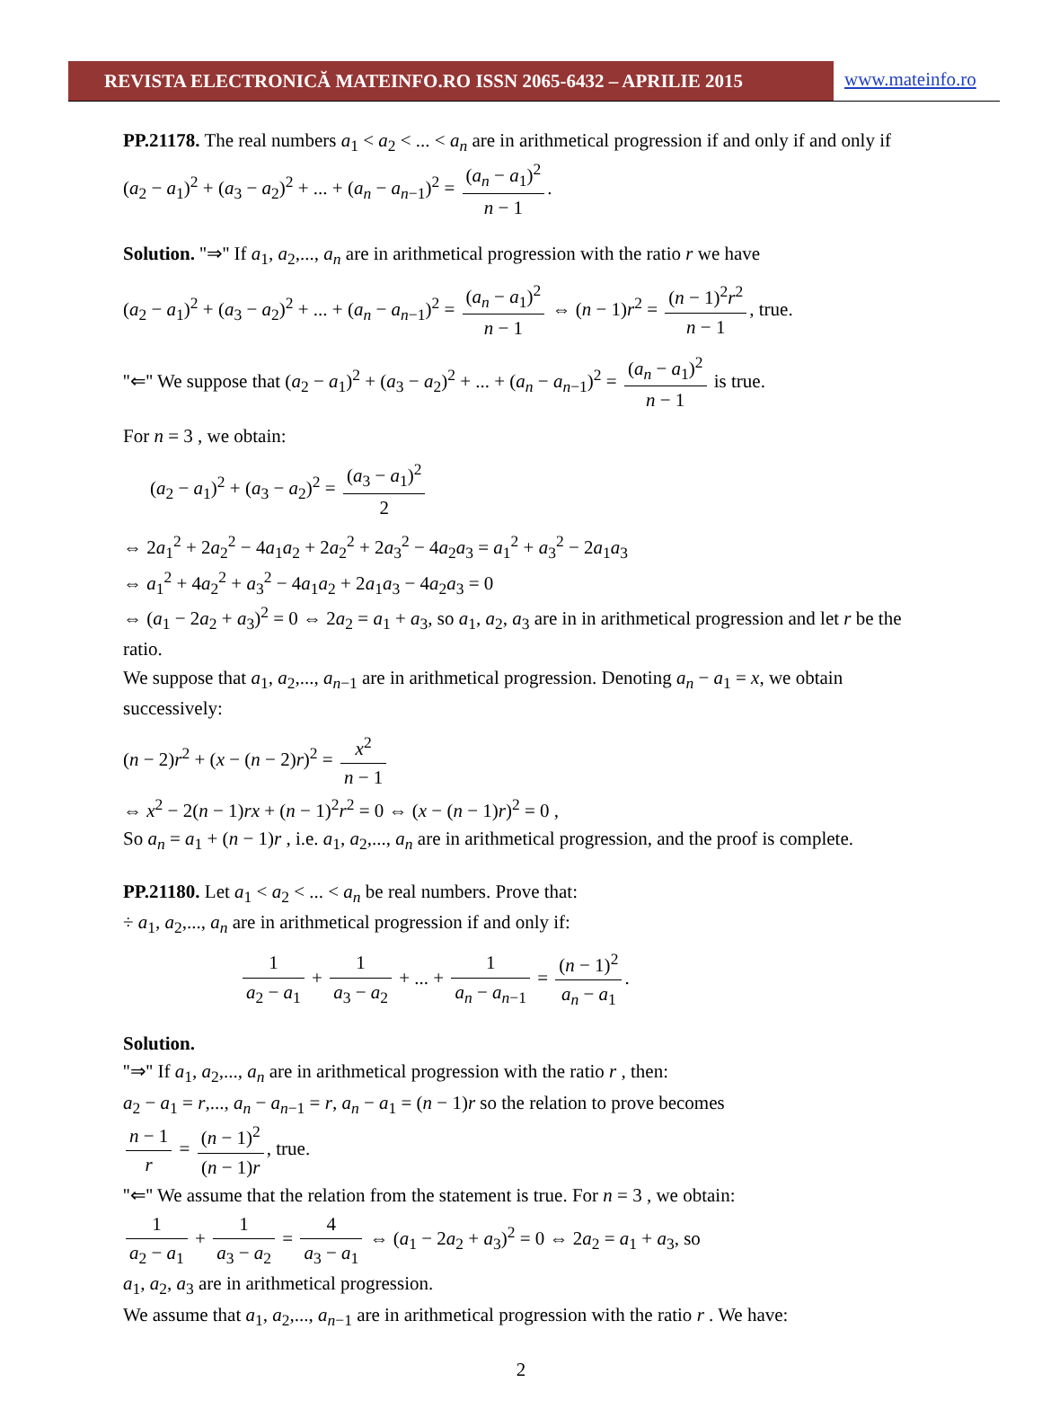REVISTA ELECTRONICĂ MATEINFO.RO ISSN 2065-6432 – APRILIE 2015
www.mateinfo.ro
PP.21178. The real numbers a<sub>1</sub> < a<sub>2</sub> < ... < a<sub>n</sub> are in arithmetical progression if and only if and only if (a<sub>2</sub> − a<sub>1</sub>)<sup>2</sup> + (a<sub>3</sub> − a<sub>2</sub>)<sup>2</sup> + ... + (a<sub>n</sub> − a<sub>n−1</sub>)<sup>2</sup> = (a<sub>n</sub> − a<sub>1</sub>)<sup>2</sup> n − 1.
Solution. ''⇒'' If a<sub>1</sub>, a<sub>2</sub>,..., a<sub>n</sub> are in arithmetical progression with the ratio r we have
(a<sub>2</sub> − a<sub>1</sub>)<sup>2</sup> + (a<sub>3</sub> − a<sub>2</sub>)<sup>2</sup> + ... + (a<sub>n</sub> − a<sub>n−1</sub>)<sup>2</sup> = (a<sub>n</sub> − a<sub>1</sub>)<sup>2</sup> n − 1 ⇔ (n − 1)r<sup>2</sup> = (n − 1)<sup>2</sup>r<sup>2</sup> n − 1, true.
''⇐'' We suppose that (a<sub>2</sub> − a<sub>1</sub>)<sup>2</sup> + (a<sub>3</sub> − a<sub>2</sub>)<sup>2</sup> + ... + (a<sub>n</sub> − a<sub>n−1</sub>)<sup>2</sup> = (a<sub>n</sub> − a<sub>1</sub>)<sup>2</sup> n − 1 is true.
For n = 3 , we obtain:
(a<sub>2</sub> − a<sub>1</sub>)<sup>2</sup> + (a<sub>3</sub> − a<sub>2</sub>)<sup>2</sup> = (a<sub>3</sub> − a<sub>1</sub>)<sup>2</sup> 2
⇔ 2a<sub>1</sub><sup>2</sup> + 2a<sub>2</sub><sup>2</sup> − 4a<sub>1</sub>a<sub>2</sub> + 2a<sub>2</sub><sup>2</sup> + 2a<sub>3</sub><sup>2</sup> − 4a<sub>2</sub>a<sub>3</sub> = a<sub>1</sub><sup>2</sup> + a<sub>3</sub><sup>2</sup> − 2a<sub>1</sub>a<sub>3</sub>
⇔ a<sub>1</sub><sup>2</sup> + 4a<sub>2</sub><sup>2</sup> + a<sub>3</sub><sup>2</sup> − 4a<sub>1</sub>a<sub>2</sub> + 2a<sub>1</sub>a<sub>3</sub> − 4a<sub>2</sub>a<sub>3</sub> = 0
⇔ (a<sub>1</sub> − 2a<sub>2</sub> + a<sub>3</sub>)<sup>2</sup> = 0 ⇔ 2a<sub>2</sub> = a<sub>1</sub> + a<sub>3</sub>, so a<sub>1</sub>, a<sub>2</sub>, a<sub>3</sub> are in in arithmetical progression and let r be the ratio.
We suppose that a<sub>1</sub>, a<sub>2</sub>,..., a<sub>n−1</sub> are in arithmetical progression. Denoting a<sub>n</sub> − a<sub>1</sub> = x, we obtain successively:
(n − 2)r<sup>2</sup> + (x − (n − 2)r)<sup>2</sup> = x<sup>2</sup> n − 1
⇔ x<sup>2</sup> − 2(n − 1)rx + (n − 1)<sup>2</sup>r<sup>2</sup> = 0 ⇔ (x − (n − 1)r)<sup>2</sup> = 0 ,
So a<sub>n</sub> = a<sub>1</sub> + (n − 1)r , i.e. a<sub>1</sub>, a<sub>2</sub>,..., a<sub>n</sub> are in arithmetical progression, and the proof is complete.
PP.21180. Let a<sub>1</sub> < a<sub>2</sub> < ... < a<sub>n</sub> be real numbers. Prove that:
÷ a<sub>1</sub>, a<sub>2</sub>,..., a<sub>n</sub> are in arithmetical progression if and only if:
1 a<sub>2</sub> − a<sub>1</sub> + 1 a<sub>3</sub> − a<sub>2</sub> + ... + 1 a<sub>n</sub> − a<sub>n−1</sub> = (n − 1)<sup>2</sup> a<sub>n</sub> − a<sub>1</sub>.
Solution.
''⇒'' If a<sub>1</sub>, a<sub>2</sub>,..., a<sub>n</sub> are in arithmetical progression with the ratio r , then:
a<sub>2</sub> − a<sub>1</sub> = r,..., a<sub>n</sub> − a<sub>n−1</sub> = r, a<sub>n</sub> − a<sub>1</sub> = (n − 1)r so the relation to prove becomes
n − 1 r = (n − 1)<sup>2</sup> (n − 1)r, true.
''⇐'' We assume that the relation from the statement is true. For n = 3 , we obtain:
1 a<sub>2</sub> − a<sub>1</sub> + 1 a<sub>3</sub> − a<sub>2</sub> = 4 a<sub>3</sub> − a<sub>1</sub> ⇔ (a<sub>1</sub> − 2a<sub>2</sub> + a<sub>3</sub>)<sup>2</sup> = 0 ⇔ 2a<sub>2</sub> = a<sub>1</sub> + a<sub>3</sub>, so
a<sub>1</sub>, a<sub>2</sub>, a<sub>3</sub> are in arithmetical progression.
We assume that a<sub>1</sub>, a<sub>2</sub>,..., a<sub>n−1</sub> are in arithmetical progression with the ratio r . We have:
2